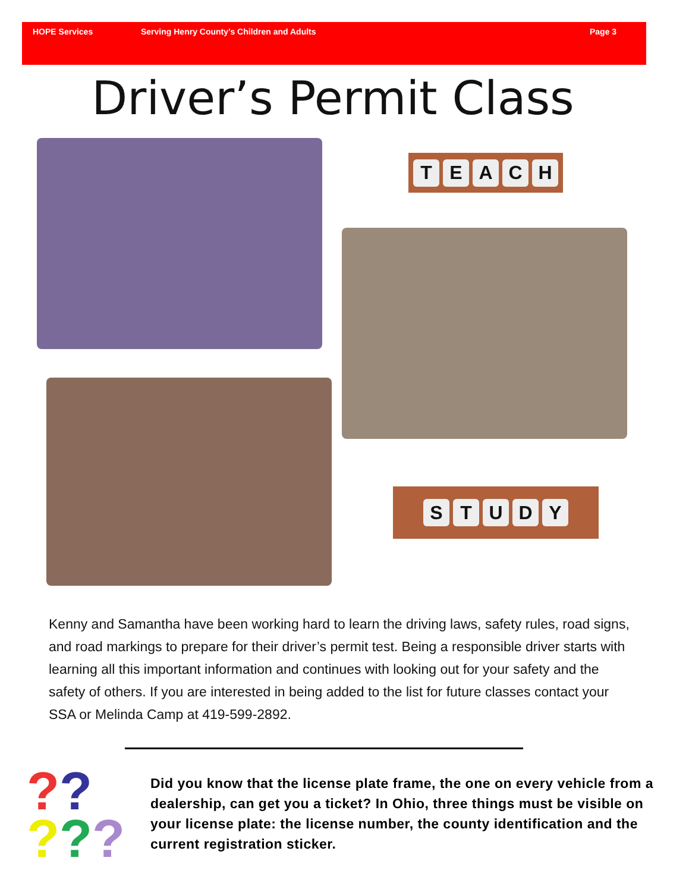HOPE Services Serving Henry County’s Children and Adults Page 3
Driver’s Permit Class
TEACH
STUDY
Kenny and Samantha have been working hard to learn the driving laws, safety rules, road signs, and road markings to prepare for their driver’s permit test. Being a responsible driver starts with learning all this important information and continues with looking out for your safety and the safety of others. If you are interested in being added to the list for future classes contact your SSA or Melinda Camp at 419-599-2892.
??
???
Did you know that the license plate frame, the one on every vehicle from a dealership, can get you a ticket? In Ohio, three things must be visible on your license plate: the license number, the county identification and the current registration sticker.